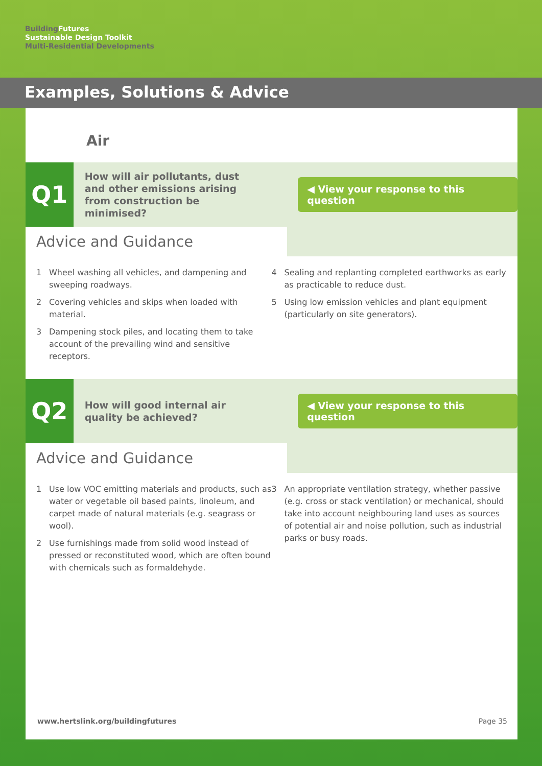Building Futures
Sustainable Design Toolkit
Multi-Residential Developments
Examples, Solutions & Advice
Air
Q1
How will air pollutants, dust and other emissions arising from construction be minimised?
◀ View your response to this question
Advice and Guidance
1 Wheel washing all vehicles, and dampening and sweeping roadways.
2 Covering vehicles and skips when loaded with material.
3 Dampening stock piles, and locating them to take account of the prevailing wind and sensitive receptors.
4 Sealing and replanting completed earthworks as early as practicable to reduce dust.
5 Using low emission vehicles and plant equipment (particularly on site generators).
Q2
How will good internal air quality be achieved?
◀ View your response to this question
Advice and Guidance
1 Use low VOC emitting materials and products, such as water or vegetable oil based paints, linoleum, and carpet made of natural materials (e.g. seagrass or wool).
2 Use furnishings made from solid wood instead of pressed or reconstituted wood, which are often bound with chemicals such as formaldehyde.
3 An appropriate ventilation strategy, whether passive (e.g. cross or stack ventilation) or mechanical, should take into account neighbouring land uses as sources of potential air and noise pollution, such as industrial parks or busy roads.
www.hertslink.org/buildingfutures Page 35